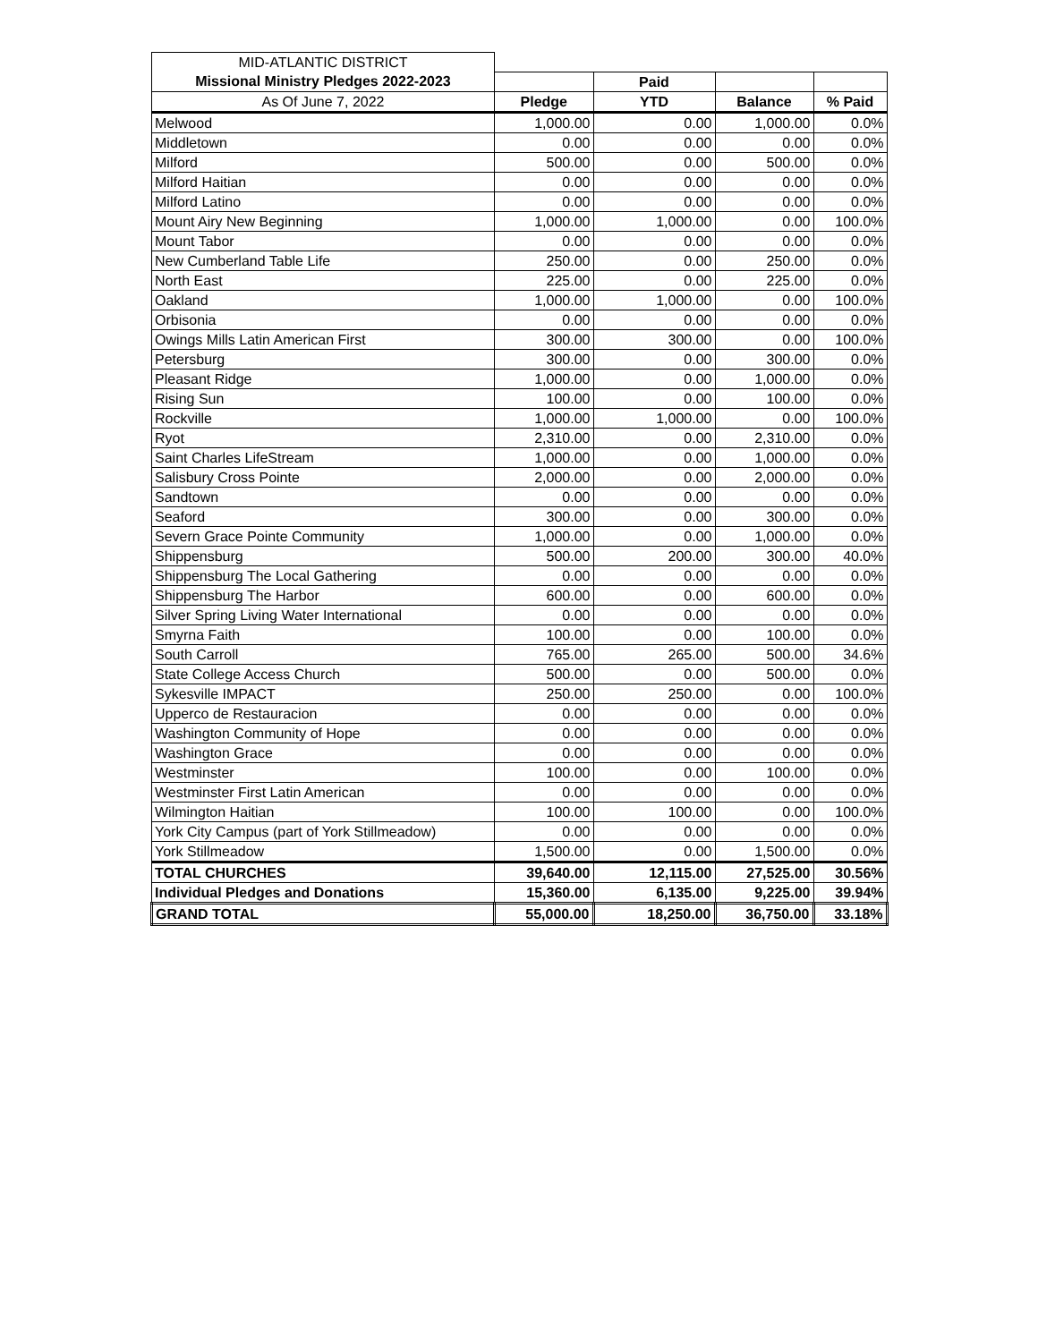| MID-ATLANTIC DISTRICT | | | | |
| Missional Ministry Pledges 2022-2023 | | Paid | | |
| As Of June 7, 2022 | Pledge | YTD | Balance | % Paid |
| Melwood | 1,000.00 | 0.00 | 1,000.00 | 0.0% |
| Middletown | 0.00 | 0.00 | 0.00 | 0.0% |
| Milford | 500.00 | 0.00 | 500.00 | 0.0% |
| Milford Haitian | 0.00 | 0.00 | 0.00 | 0.0% |
| Milford Latino | 0.00 | 0.00 | 0.00 | 0.0% |
| Mount Airy New Beginning | 1,000.00 | 1,000.00 | 0.00 | 100.0% |
| Mount Tabor | 0.00 | 0.00 | 0.00 | 0.0% |
| New Cumberland Table Life | 250.00 | 0.00 | 250.00 | 0.0% |
| North East | 225.00 | 0.00 | 225.00 | 0.0% |
| Oakland | 1,000.00 | 1,000.00 | 0.00 | 100.0% |
| Orbisonia | 0.00 | 0.00 | 0.00 | 0.0% |
| Owings Mills Latin American First | 300.00 | 300.00 | 0.00 | 100.0% |
| Petersburg | 300.00 | 0.00 | 300.00 | 0.0% |
| Pleasant Ridge | 1,000.00 | 0.00 | 1,000.00 | 0.0% |
| Rising Sun | 100.00 | 0.00 | 100.00 | 0.0% |
| Rockville | 1,000.00 | 1,000.00 | 0.00 | 100.0% |
| Ryot | 2,310.00 | 0.00 | 2,310.00 | 0.0% |
| Saint Charles LifeStream | 1,000.00 | 0.00 | 1,000.00 | 0.0% |
| Salisbury Cross Pointe | 2,000.00 | 0.00 | 2,000.00 | 0.0% |
| Sandtown | 0.00 | 0.00 | 0.00 | 0.0% |
| Seaford | 300.00 | 0.00 | 300.00 | 0.0% |
| Severn Grace Pointe Community | 1,000.00 | 0.00 | 1,000.00 | 0.0% |
| Shippensburg | 500.00 | 200.00 | 300.00 | 40.0% |
| Shippensburg The Local Gathering | 0.00 | 0.00 | 0.00 | 0.0% |
| Shippensburg The Harbor | 600.00 | 0.00 | 600.00 | 0.0% |
| Silver Spring Living Water International | 0.00 | 0.00 | 0.00 | 0.0% |
| Smyrna Faith | 100.00 | 0.00 | 100.00 | 0.0% |
| South Carroll | 765.00 | 265.00 | 500.00 | 34.6% |
| State College Access Church | 500.00 | 0.00 | 500.00 | 0.0% |
| Sykesville IMPACT | 250.00 | 250.00 | 0.00 | 100.0% |
| Upperco de Restauracion | 0.00 | 0.00 | 0.00 | 0.0% |
| Washington Community of Hope | 0.00 | 0.00 | 0.00 | 0.0% |
| Washington Grace | 0.00 | 0.00 | 0.00 | 0.0% |
| Westminster | 100.00 | 0.00 | 100.00 | 0.0% |
| Westminster First Latin American | 0.00 | 0.00 | 0.00 | 0.0% |
| Wilmington Haitian | 100.00 | 100.00 | 0.00 | 100.0% |
| York City Campus (part of York Stillmeadow) | 0.00 | 0.00 | 0.00 | 0.0% |
| York Stillmeadow | 1,500.00 | 0.00 | 1,500.00 | 0.0% |
| TOTAL CHURCHES | 39,640.00 | 12,115.00 | 27,525.00 | 30.56% |
| Individual Pledges and Donations | 15,360.00 | 6,135.00 | 9,225.00 | 39.94% |
| GRAND TOTAL | 55,000.00 | 18,250.00 | 36,750.00 | 33.18% |